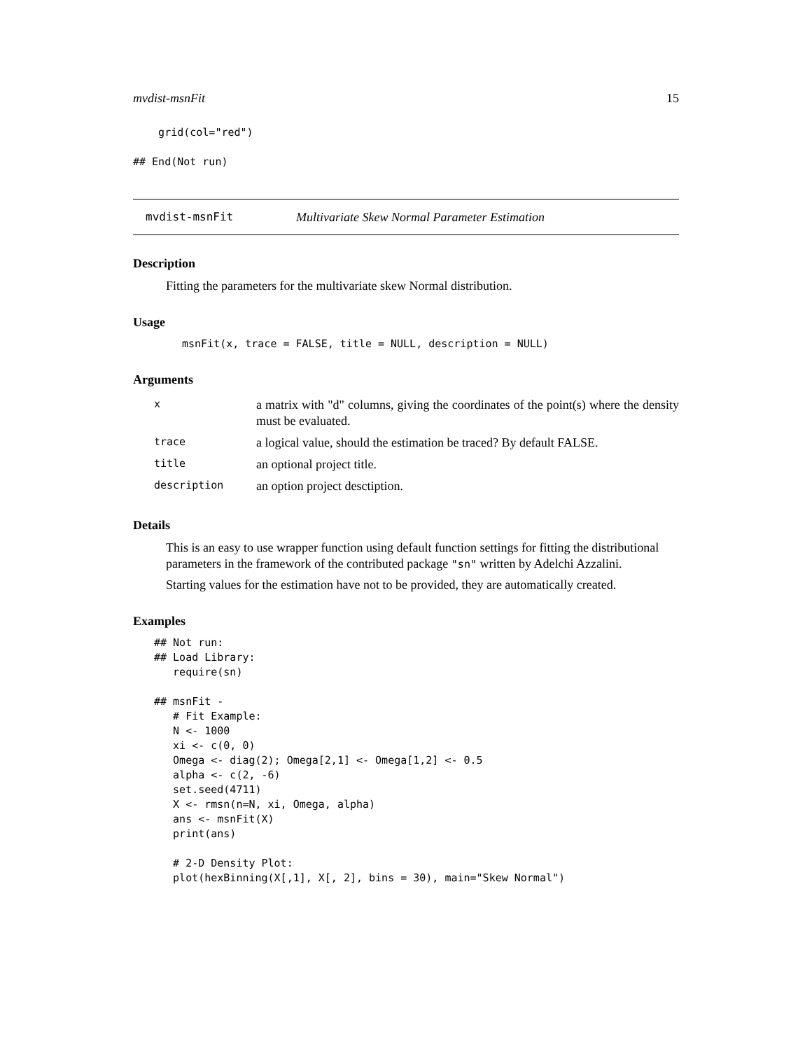mvdist-msnFit 15
    grid(col="red")

## End(Not run)
mvdist-msnFit
Multivariate Skew Normal Parameter Estimation
Description
Fitting the parameters for the multivariate skew Normal distribution.
Usage
msnFit(x, trace = FALSE, title = NULL, description = NULL)
Arguments
| x | a matrix with "d" columns, giving the coordinates of the point(s) where the density must be evaluated. |
| trace | a logical value, should the estimation be traced? By default FALSE. |
| title | an optional project title. |
| description | an option project desctiption. |
Details
This is an easy to use wrapper function using default function settings for fitting the distributional parameters in the framework of the contributed package "sn" written by Adelchi Azzalini.
Starting values for the estimation have not to be provided, they are automatically created.
Examples
## Not run:
## Load Library:
   require(sn)

## msnFit -
   # Fit Example:
   N <- 1000
   xi <- c(0, 0)
   Omega <- diag(2); Omega[2,1] <- Omega[1,2] <- 0.5
   alpha <- c(2, -6)
   set.seed(4711)
   X <- rmsn(n=N, xi, Omega, alpha)
   ans <- msnFit(X)
   print(ans)

   # 2-D Density Plot:
   plot(hexBinning(X[,1], X[, 2], bins = 30), main="Skew Normal")